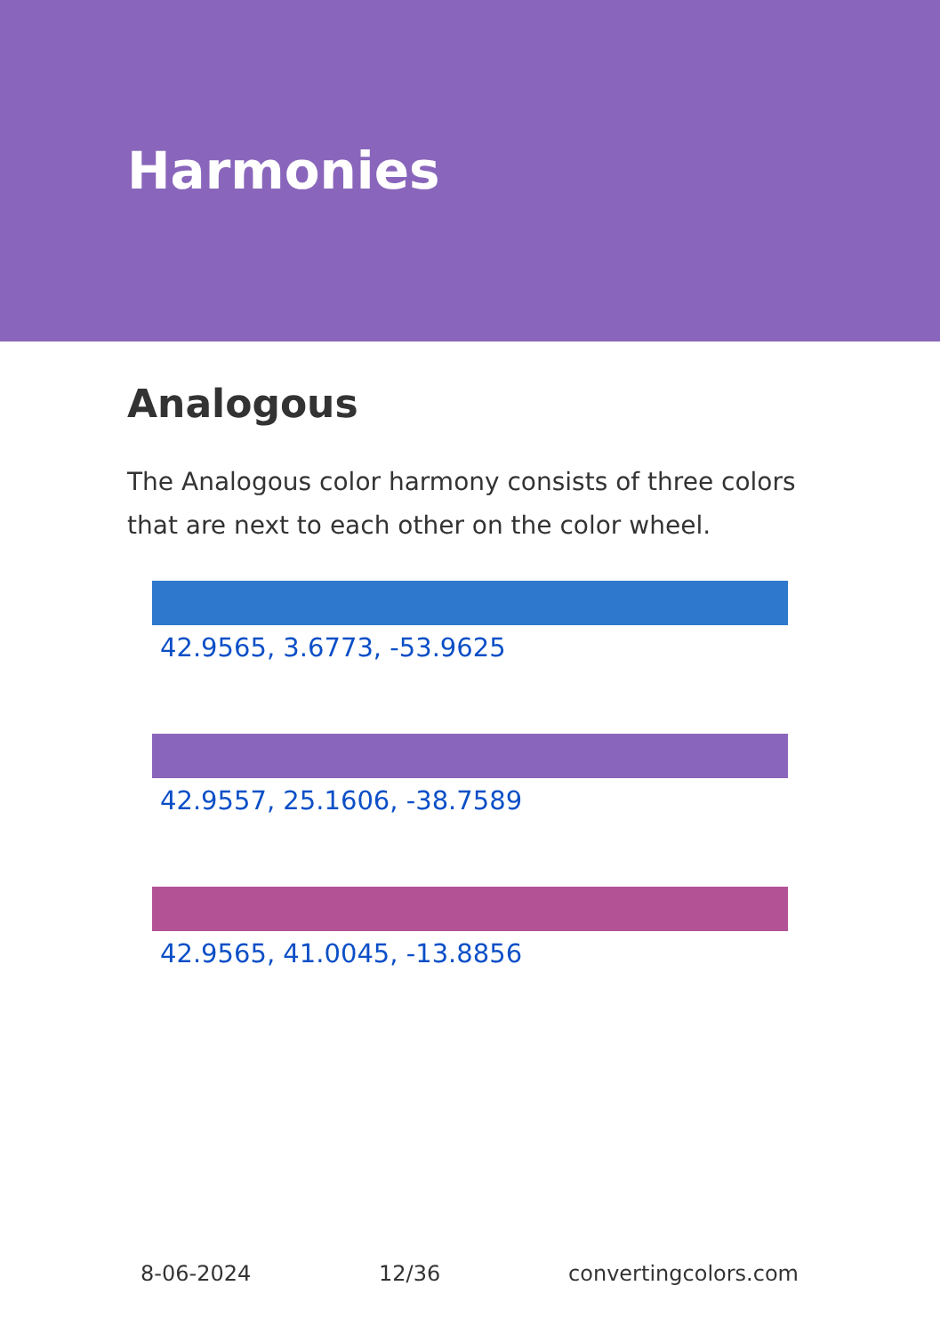Harmonies
Analogous
The Analogous color harmony consists of three colors that are next to each other on the color wheel.
42.9565, 3.6773, -53.9625
42.9557, 25.1606, -38.7589
42.9565, 41.0045, -13.8856
8-06-2024 12/36 convertingcolors.com